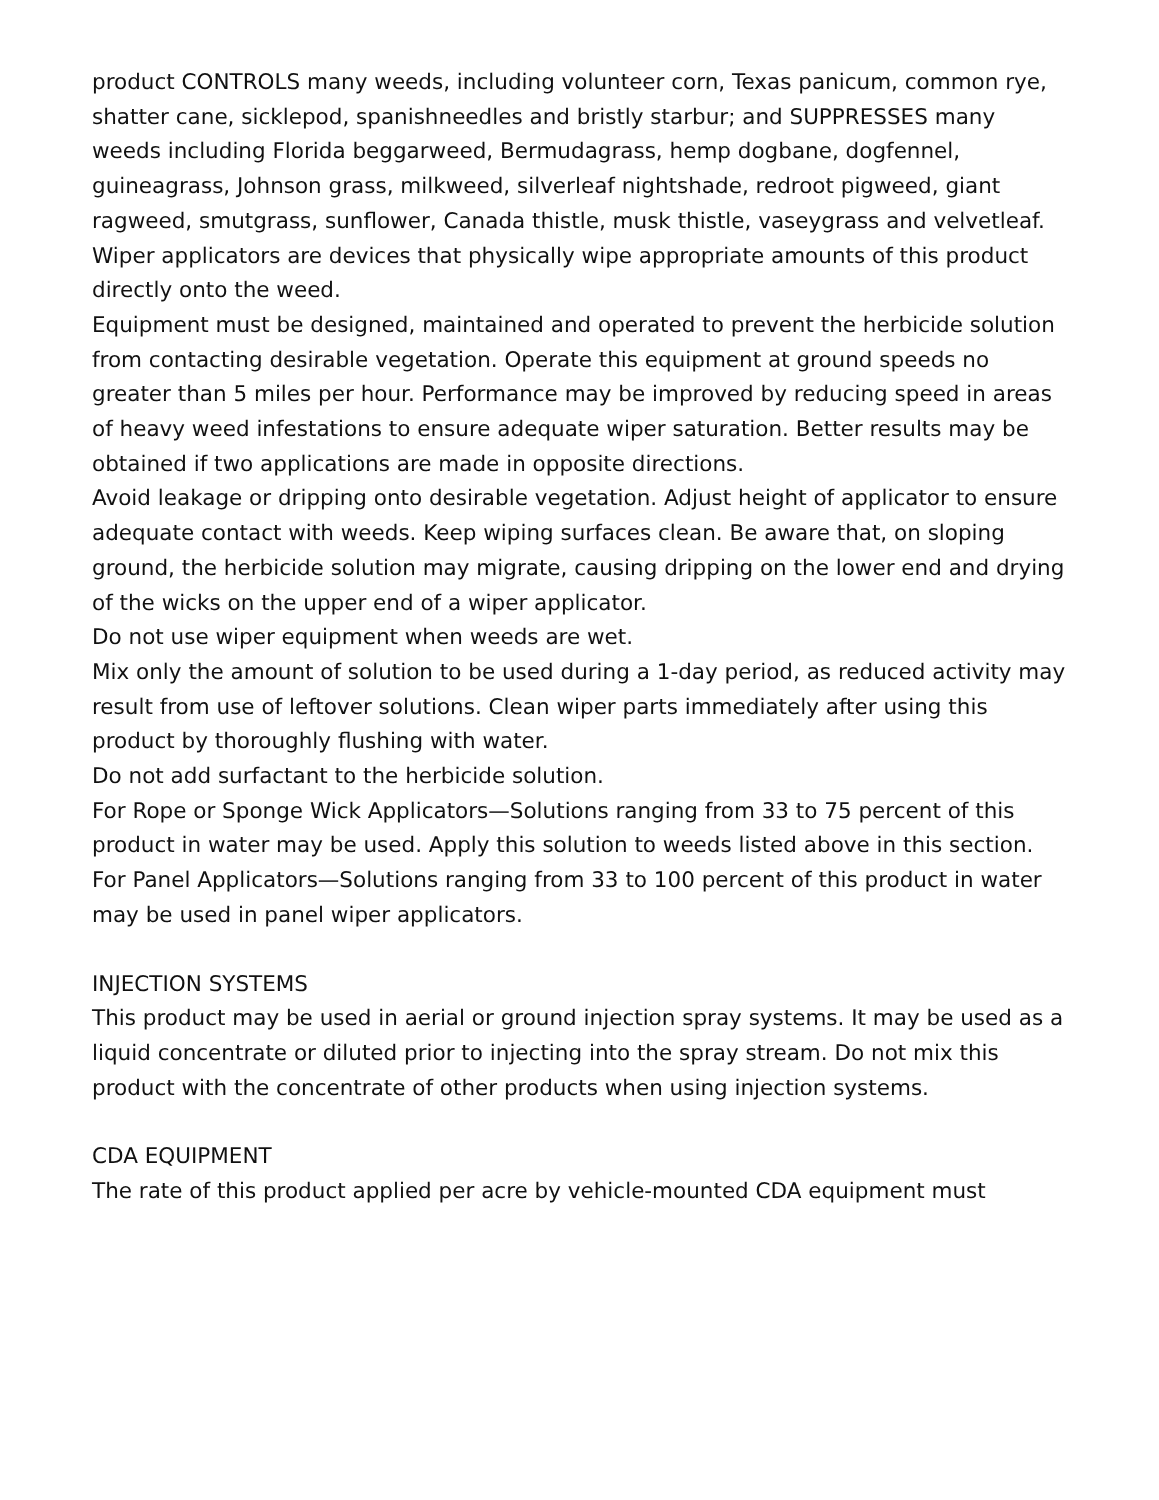product CONTROLS many weeds, including volunteer corn, Texas panicum, common rye, shatter cane, sicklepod, spanishneedles and bristly starbur; and SUPPRESSES many weeds including Florida beggarweed, Bermudagrass, hemp dogbane, dogfennel, guineagrass, Johnson grass, milkweed, silverleaf nightshade, redroot pigweed, giant ragweed, smutgrass, sunflower, Canada thistle, musk thistle, vaseygrass and velvetleaf.
Wiper applicators are devices that physically wipe appropriate amounts of this product directly onto the weed.
Equipment must be designed, maintained and operated to prevent the herbicide solution from contacting desirable vegetation. Operate this equipment at ground speeds no greater than 5 miles per hour. Performance may be improved by reducing speed in areas of heavy weed infestations to ensure adequate wiper saturation. Better results may be obtained if two applications are made in opposite directions.
Avoid leakage or dripping onto desirable vegetation. Adjust height of applicator to ensure adequate contact with weeds. Keep wiping surfaces clean. Be aware that, on sloping ground, the herbicide solution may migrate, causing dripping on the lower end and drying of the wicks on the upper end of a wiper applicator.
Do not use wiper equipment when weeds are wet.
Mix only the amount of solution to be used during a 1-day period, as reduced activity may result from use of leftover solutions. Clean wiper parts immediately after using this product by thoroughly flushing with water.
Do not add surfactant to the herbicide solution.
For Rope or Sponge Wick Applicators—Solutions ranging from 33 to 75 percent of this product in water may be used. Apply this solution to weeds listed above in this section.
For Panel Applicators—Solutions ranging from 33 to 100 percent of this product in water may be used in panel wiper applicators.
INJECTION SYSTEMS
This product may be used in aerial or ground injection spray systems. It may be used as a liquid concentrate or diluted prior to injecting into the spray stream. Do not mix this product with the concentrate of other products when using injection systems.
CDA EQUIPMENT
The rate of this product applied per acre by vehicle-mounted CDA equipment must